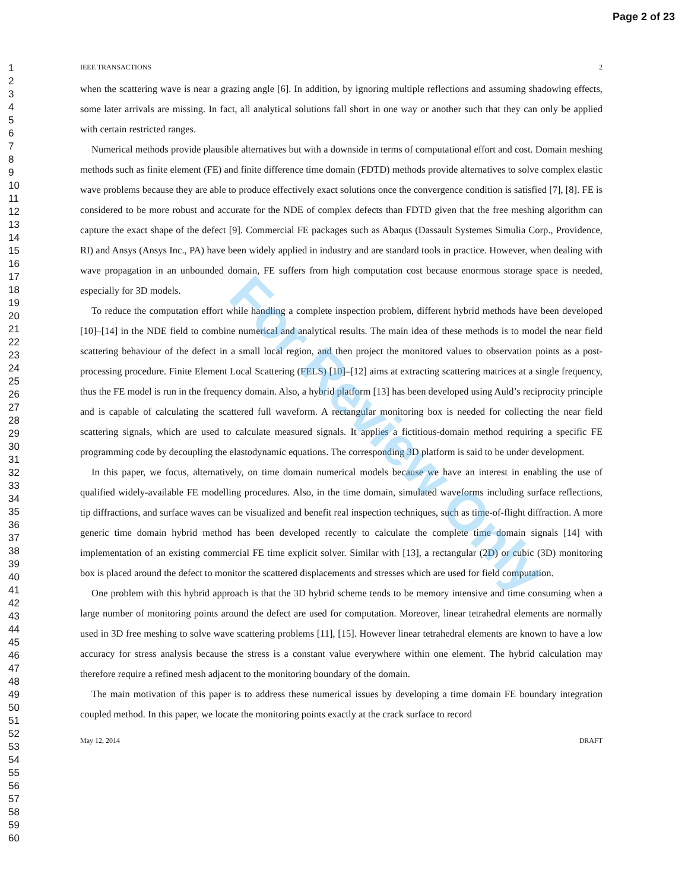Page 2 of 23
1
2
3
4
5
6
7
8
9
10
11
12
13
14
15
16
17
18
19
20
21
22
23
24
25
26
27
28
29
30
31
32
33
34
35
36
37
38
39
40
41
42
43
44
45
46
47
48
49
50
51
52
53
54
55
56
57
58
59
60
IEEE TRANSACTIONS 2
when the scattering wave is near a grazing angle [6]. In addition, by ignoring multiple reflections and assuming shadowing effects, some later arrivals are missing. In fact, all analytical solutions fall short in one way or another such that they can only be applied with certain restricted ranges.
Numerical methods provide plausible alternatives but with a downside in terms of computational effort and cost. Domain meshing methods such as finite element (FE) and finite difference time domain (FDTD) methods provide alternatives to solve complex elastic wave problems because they are able to produce effectively exact solutions once the convergence condition is satisfied [7], [8]. FE is considered to be more robust and accurate for the NDE of complex defects than FDTD given that the free meshing algorithm can capture the exact shape of the defect [9]. Commercial FE packages such as Abaqus (Dassault Systemes Simulia Corp., Providence, RI) and Ansys (Ansys Inc., PA) have been widely applied in industry and are standard tools in practice. However, when dealing with wave propagation in an unbounded domain, FE suffers from high computation cost because enormous storage space is needed, especially for 3D models.
To reduce the computation effort while handling a complete inspection problem, different hybrid methods have been developed [10]–[14] in the NDE field to combine numerical and analytical results. The main idea of these methods is to model the near field scattering behaviour of the defect in a small local region, and then project the monitored values to observation points as a post-processing procedure. Finite Element Local Scattering (FELS) [10]–[12] aims at extracting scattering matrices at a single frequency, thus the FE model is run in the frequency domain. Also, a hybrid platform [13] has been developed using Auld’s reciprocity principle and is capable of calculating the scattered full waveform. A rectangular monitoring box is needed for collecting the near field scattering signals, which are used to calculate measured signals. It applies a fictitious-domain method requiring a specific FE programming code by decoupling the elastodynamic equations. The corresponding 3D platform is said to be under development.
In this paper, we focus, alternatively, on time domain numerical models because we have an interest in enabling the use of qualified widely-available FE modelling procedures. Also, in the time domain, simulated waveforms including surface reflections, tip diffractions, and surface waves can be visualized and benefit real inspection techniques, such as time-of-flight diffraction. A more generic time domain hybrid method has been developed recently to calculate the complete time domain signals [14] with implementation of an existing commercial FE time explicit solver. Similar with [13], a rectangular (2D) or cubic (3D) monitoring box is placed around the defect to monitor the scattered displacements and stresses which are used for field computation.
One problem with this hybrid approach is that the 3D hybrid scheme tends to be memory intensive and time consuming when a large number of monitoring points around the defect are used for computation. Moreover, linear tetrahedral elements are normally used in 3D free meshing to solve wave scattering problems [11], [15]. However linear tetrahedral elements are known to have a low accuracy for stress analysis because the stress is a constant value everywhere within one element. The hybrid calculation may therefore require a refined mesh adjacent to the monitoring boundary of the domain.
The main motivation of this paper is to address these numerical issues by developing a time domain FE boundary integration coupled method. In this paper, we locate the monitoring points exactly at the crack surface to record
May 12, 2014 DRAFT
For Review Only